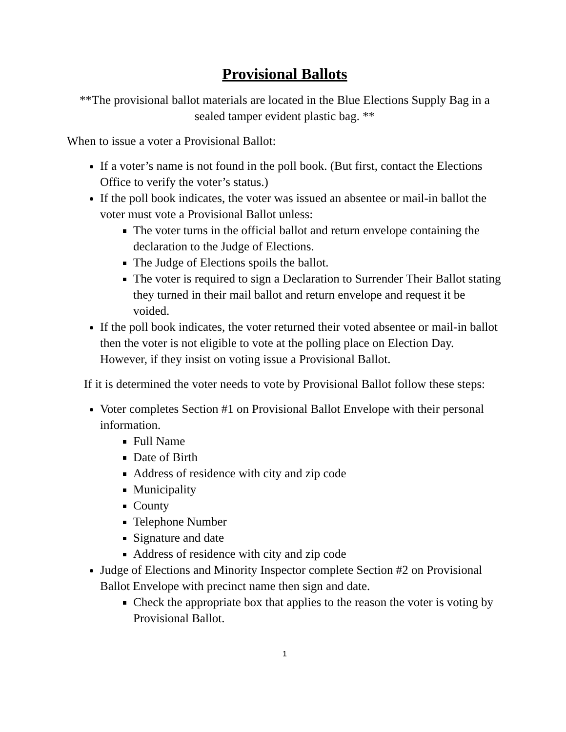Provisional Ballots
**The provisional ballot materials are located in the Blue Elections Supply Bag in a sealed tamper evident plastic bag. **
When to issue a voter a Provisional Ballot:
If a voter’s name is not found in the poll book. (But first, contact the Elections Office to verify the voter’s status.)
If the poll book indicates, the voter was issued an absentee or mail-in ballot the voter must vote a Provisional Ballot unless:
The voter turns in the official ballot and return envelope containing the declaration to the Judge of Elections.
The Judge of Elections spoils the ballot.
The voter is required to sign a Declaration to Surrender Their Ballot stating they turned in their mail ballot and return envelope and request it be voided.
If the poll book indicates, the voter returned their voted absentee or mail-in ballot then the voter is not eligible to vote at the polling place on Election Day. However, if they insist on voting issue a Provisional Ballot.
If it is determined the voter needs to vote by Provisional Ballot follow these steps:
Voter completes Section #1 on Provisional Ballot Envelope with their personal information.
Full Name
Date of Birth
Address of residence with city and zip code
Municipality
County
Telephone Number
Signature and date
Address of residence with city and zip code
Judge of Elections and Minority Inspector complete Section #2 on Provisional Ballot Envelope with precinct name then sign and date.
Check the appropriate box that applies to the reason the voter is voting by Provisional Ballot.
1